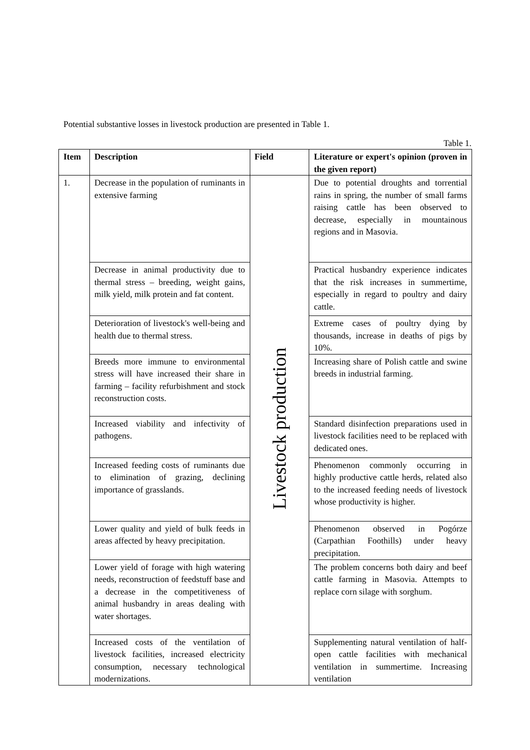Potential substantive losses in livestock production are presented in Table 1.
Table 1.
| Item | Description | Field | Literature or expert's opinion (proven in the given report) |
| --- | --- | --- | --- |
| 1. | Decrease in the population of ruminants in extensive farming | Livestock production | Due to potential droughts and torrential rains in spring, the number of small farms raising cattle has been observed to decrease, especially in mountainous regions and in Masovia. |
| | Decrease in animal productivity due to thermal stress – breeding, weight gains, milk yield, milk protein and fat content. | | Practical husbandry experience indicates that the risk increases in summertime, especially in regard to poultry and dairy cattle. |
| | Deterioration of livestock's well-being and health due to thermal stress. | | Extreme cases of poultry dying by thousands, increase in deaths of pigs by 10%. |
| | Breeds more immune to environmental stress will have increased their share in farming – facility refurbishment and stock reconstruction costs. | | Increasing share of Polish cattle and swine breeds in industrial farming. |
| | Increased viability and infectivity of pathogens. | | Standard disinfection preparations used in livestock facilities need to be replaced with dedicated ones. |
| | Increased feeding costs of ruminants due to elimination of grazing, declining importance of grasslands. | | Phenomenon commonly occurring in highly productive cattle herds, related also to the increased feeding needs of livestock whose productivity is higher. |
| | Lower quality and yield of bulk feeds in areas affected by heavy precipitation. | | Phenomenon observed in Pogórze (Carpathian Foothills) under heavy precipitation. |
| | Lower yield of forage with high watering needs, reconstruction of feedstuff base and a decrease in the competitiveness of animal husbandry in areas dealing with water shortages. | | The problem concerns both dairy and beef cattle farming in Masovia. Attempts to replace corn silage with sorghum. |
| | Increased costs of the ventilation of livestock facilities, increased electricity consumption, necessary technological modernizations. | | Supplementing natural ventilation of half-open cattle facilities with mechanical ventilation in summertime. Increasing ventilation |